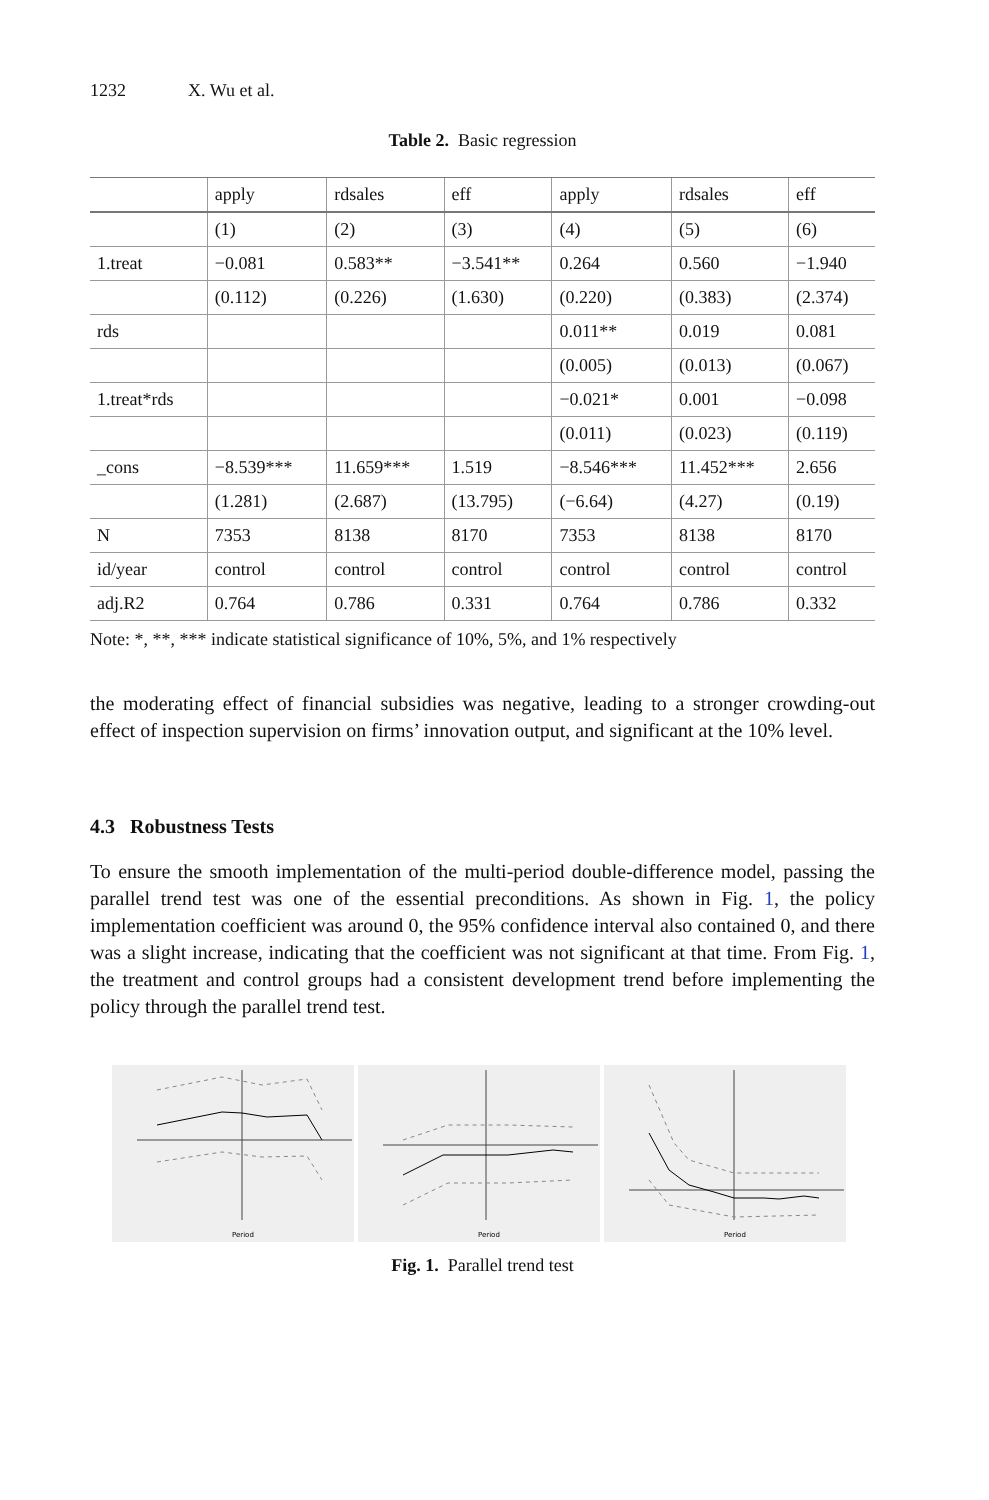1232 X. Wu et al.
Table 2. Basic regression
| | apply | rdsales | eff | apply | rdsales | eff |
| | (1) | (2) | (3) | (4) | (5) | (6) |
| 1.treat | −0.081 | 0.583** | −3.541** | 0.264 | 0.560 | −1.940 |
| | (0.112) | (0.226) | (1.630) | (0.220) | (0.383) | (2.374) |
| rds | | | | 0.011** | 0.019 | 0.081 |
| | | | | (0.005) | (0.013) | (0.067) |
| 1.treat*rds | | | | −0.021* | 0.001 | −0.098 |
| | | | | (0.011) | (0.023) | (0.119) |
| _cons | −8.539*** | 11.659*** | 1.519 | −8.546*** | 11.452*** | 2.656 |
| | (1.281) | (2.687) | (13.795) | (−6.64) | (4.27) | (0.19) |
| N | 7353 | 8138 | 8170 | 7353 | 8138 | 8170 |
| id/year | control | control | control | control | control | control |
| adj.R2 | 0.764 | 0.786 | 0.331 | 0.764 | 0.786 | 0.332 |
Note: *, **, *** indicate statistical significance of 10%, 5%, and 1% respectively
the moderating effect of financial subsidies was negative, leading to a stronger crowding-out effect of inspection supervision on firms’ innovation output, and significant at the 10% level.
4.3 Robustness Tests
To ensure the smooth implementation of the multi-period double-difference model, passing the parallel trend test was one of the essential preconditions. As shown in Fig. 1, the policy implementation coefficient was around 0, the 95% confidence interval also contained 0, and there was a slight increase, indicating that the coefficient was not significant at that time. From Fig. 1, the treatment and control groups had a consistent development trend before implementing the policy through the parallel trend test.
Period
Period
Period
Fig. 1. Parallel trend test